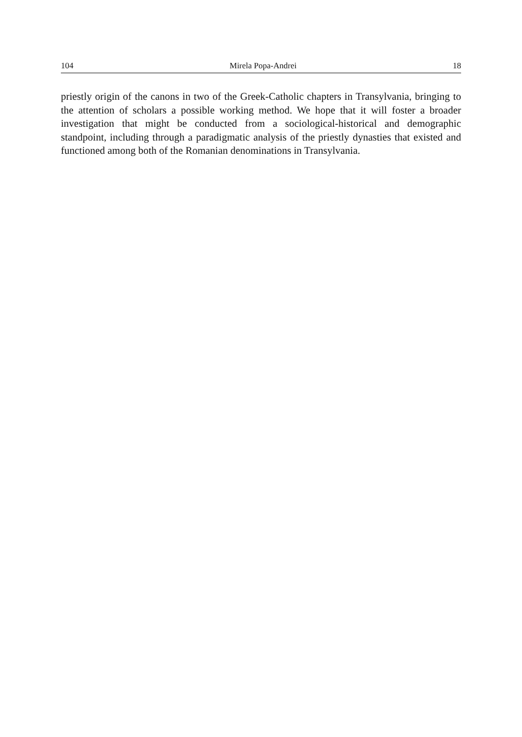104 Mirela Popa-Andrei 18
priestly origin of the canons in two of the Greek-Catholic chapters in Transylvania, bringing to the attention of scholars a possible working method. We hope that it will foster a broader investigation that might be conducted from a sociological-historical and demographic standpoint, including through a paradigmatic analysis of the priestly dynasties that existed and functioned among both of the Romanian denominations in Transylvania.